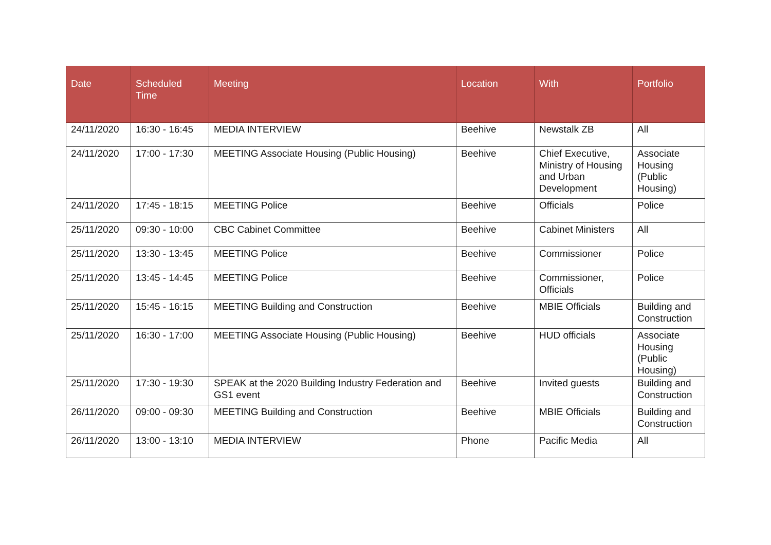| Date | Scheduled Time | Meeting | Location | With | Portfolio |
| --- | --- | --- | --- | --- | --- |
| 24/11/2020 | 16:30 - 16:45 | MEDIA INTERVIEW | Beehive | Newstalk ZB | All |
| 24/11/2020 | 17:00 - 17:30 | MEETING Associate Housing (Public Housing) | Beehive | Chief Executive, Ministry of Housing and Urban Development | Associate Housing (Public Housing) |
| 24/11/2020 | 17:45 - 18:15 | MEETING Police | Beehive | Officials | Police |
| 25/11/2020 | 09:30 - 10:00 | CBC Cabinet Committee | Beehive | Cabinet Ministers | All |
| 25/11/2020 | 13:30 - 13:45 | MEETING Police | Beehive | Commissioner | Police |
| 25/11/2020 | 13:45 - 14:45 | MEETING Police | Beehive | Commissioner, Officials | Police |
| 25/11/2020 | 15:45 - 16:15 | MEETING Building and Construction | Beehive | MBIE Officials | Building and Construction |
| 25/11/2020 | 16:30 - 17:00 | MEETING Associate Housing (Public Housing) | Beehive | HUD officials | Associate Housing (Public Housing) |
| 25/11/2020 | 17:30 - 19:30 | SPEAK at the 2020 Building Industry Federation and GS1 event | Beehive | Invited guests | Building and Construction |
| 26/11/2020 | 09:00 - 09:30 | MEETING Building and Construction | Beehive | MBIE Officials | Building and Construction |
| 26/11/2020 | 13:00 - 13:10 | MEDIA INTERVIEW | Phone | Pacific Media | All |